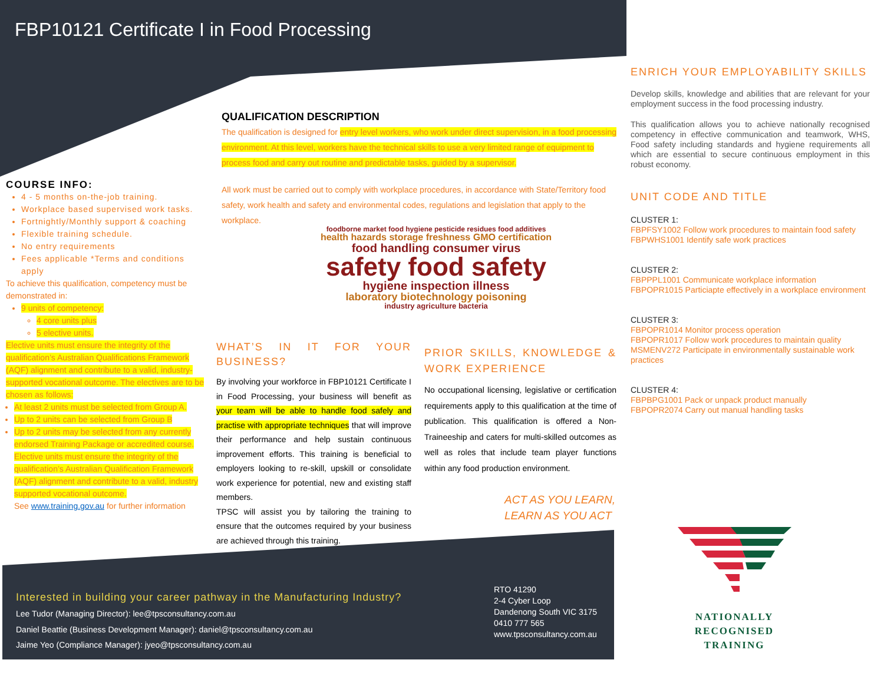FBP10121 Certificate I in Food Processing
COURSE INFO:
4 - 5 months on-the-job training.
Workplace based supervised work tasks.
Fortnightly/Monthly support & coaching
Flexible training schedule.
No entry requirements
Fees applicable *Terms and conditions apply
To achieve this qualification, competency must be demonstrated in:
9 units of competency:
4 core units plus
5 elective units.
Elective units must ensure the integrity of the qualification’s Australian Qualifications Framework (AQF) alignment and contribute to a valid, industry-supported vocational outcome. The electives are to be chosen as follows:
At least 2 units must be selected from Group A.
Up to 2 units can be selected from Group B
Up to 2 units may be selected from any currently endorsed Training Package or accredited course. Elective units must ensure the integrity of the qualification’s Australian Qualification Framework (AQF) alignment and contribute to a valid, industry supported vocational outcome.
See www.training.gov.au for further information
QUALIFICATION DESCRIPTION
The qualification is designed for entry level workers, who work under direct supervision, in a food processing environment. At this level, workers have the technical skills to use a very limited range of equipment to process food and carry out routine and predictable tasks, guided by a supervisor.
All work must be carried out to comply with workplace procedures, in accordance with State/Territory food safety, work health and safety and environmental codes, regulations and legislation that apply to the workplace.
foodborne market food hygiene pesticide residues food additives
health hazards storage freshness GMO certification
food handling consumer virus
safety food safety
hygiene inspection illness
laboratory biotechnology poisoning
industry agriculture bacteria
WHAT’S IN IT FOR YOUR BUSINESS?
By involving your workforce in FBP10121 Certificate I in Food Processing, your business will benefit as your team will be able to handle food safely and practise with appropriate techniques that will improve their performance and help sustain continuous improvement efforts. This training is beneficial to employers looking to re-skill, upskill or consolidate work experience for potential, new and existing staff members.
TPSC will assist you by tailoring the training to ensure that the outcomes required by your business are achieved through this training.
PRIOR SKILLS, KNOWLEDGE & WORK EXPERIENCE
No occupational licensing, legislative or certification requirements apply to this qualification at the time of publication. This qualification is offered a Non-Traineeship and caters for multi-skilled outcomes as well as roles that include team player functions within any food production environment.
ACT AS YOU LEARN,
LEARN AS YOU ACT
ENRICH YOUR EMPLOYABILITY SKILLS
Develop skills, knowledge and abilities that are relevant for your employment success in the food processing industry.
This qualification allows you to achieve nationally recognised competency in effective communication and teamwork, WHS, Food safety including standards and hygiene requirements all which are essential to secure continuous employment in this robust economy.
UNIT CODE AND TITLE
CLUSTER 1:
FBPFSY1002 Follow work procedures to maintain food safety
FBPWHS1001 Identify safe work practices
CLUSTER 2:
FBPPPL1001 Communicate workplace information
FBPOPR1015 Particiapte effectively in a workplace environment
CLUSTER 3:
FBPOPR1014 Monitor process operation
FBPOPR1017 Follow work procedures to maintain quality
MSMENV272 Participate in environmentally sustainable work practices
CLUSTER 4:
FBPBPG1001 Pack or unpack product manually
FBPOPR2074 Carry out manual handling tasks
NATIONALLY RECOGNISED
TRAINING
Interested in building your career pathway in the Manufacturing Industry?
Lee Tudor (Managing Director): lee@tpsconsultancy.com.au
Daniel Beattie (Business Development Manager): daniel@tpsconsultancy.com.au
Jaime Yeo (Compliance Manager): jyeo@tpsconsultancy.com.au
RTO 41290
2-4 Cyber Loop
Dandenong South VIC 3175
0410 777 565
www.tpsconsultancy.com.au